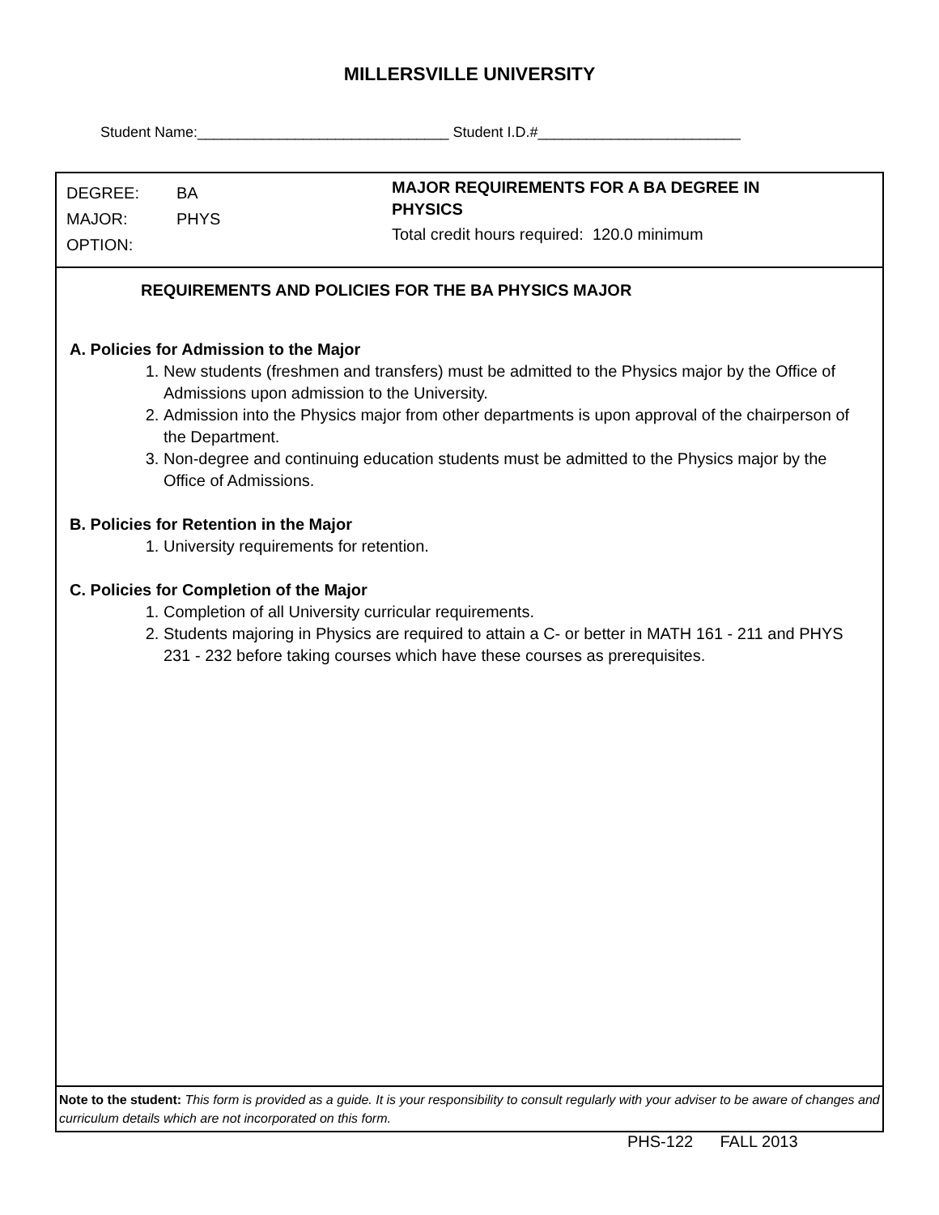MILLERSVILLE UNIVERSITY
Student Name:_______________________________ Student I.D.#_________________________
DEGREE: BA
MAJOR: PHYS
OPTION:
MAJOR REQUIREMENTS FOR A BA DEGREE IN
PHYSICS
Total credit hours required: 120.0 minimum
REQUIREMENTS AND POLICIES FOR THE BA PHYSICS MAJOR
A. Policies for Admission to the Major
1. New students (freshmen and transfers) must be admitted to the Physics major by the Office of Admissions upon admission to the University.
2. Admission into the Physics major from other departments is upon approval of the chairperson of the Department.
3. Non-degree and continuing education students must be admitted to the Physics major by the Office of Admissions.
B. Policies for Retention in the Major
1. University requirements for retention.
C. Policies for Completion of the Major
1. Completion of all University curricular requirements.
2. Students majoring in Physics are required to attain a C- or better in MATH 161 - 211 and PHYS 231 - 232 before taking courses which have these courses as prerequisites.
Note to the student: This form is provided as a guide. It is your responsibility to consult regularly with your adviser to be aware of changes and curriculum details which are not incorporated on this form.
PHS-122 FALL 2013